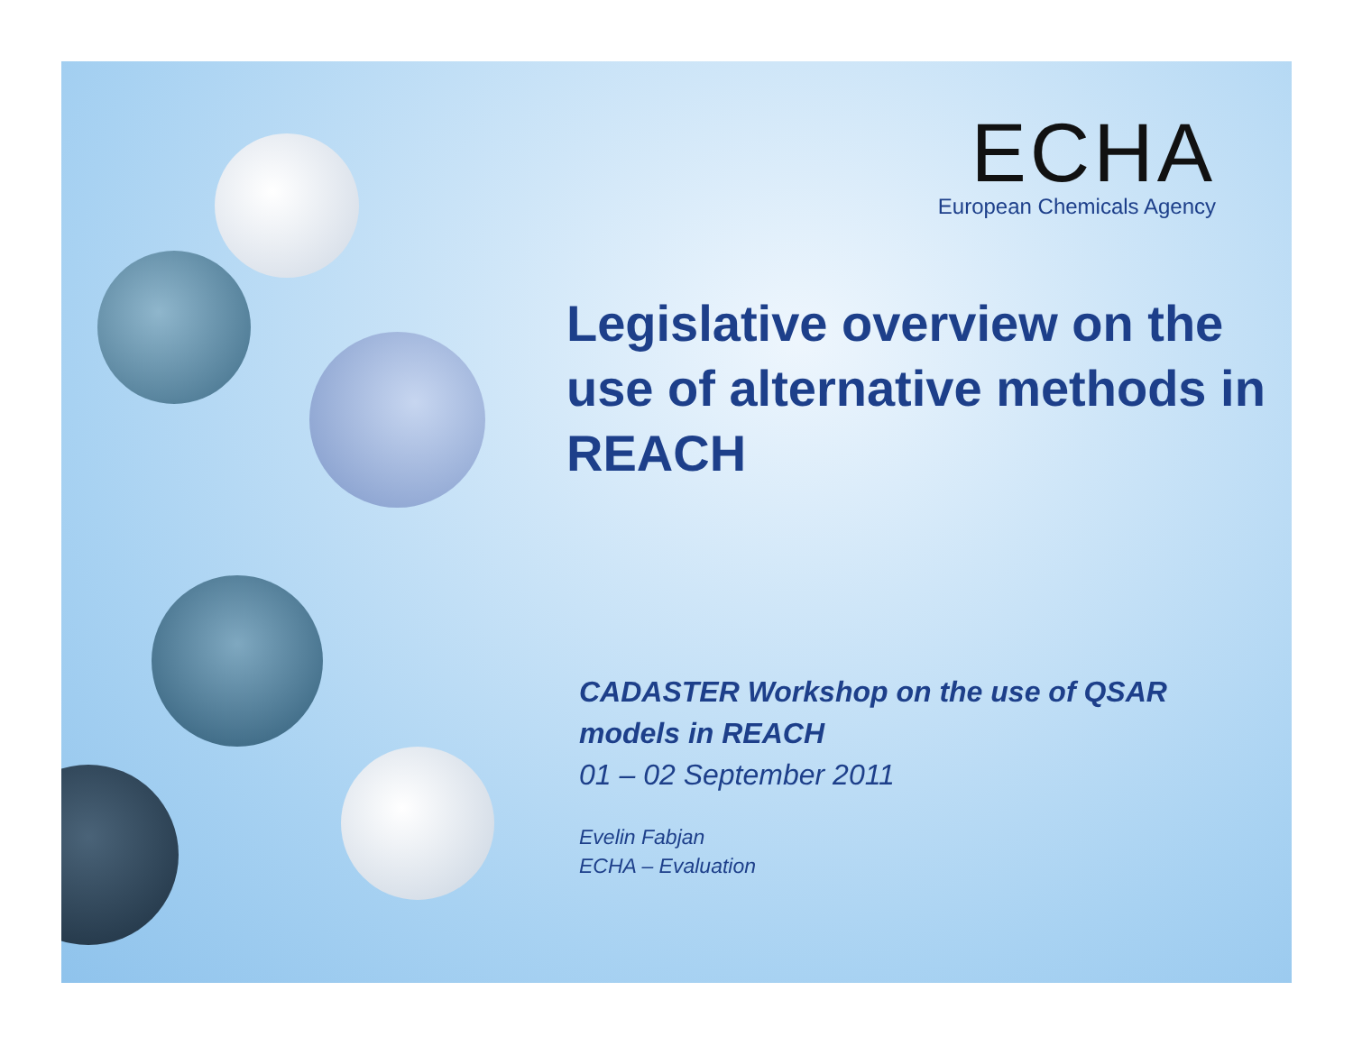ECHA
European Chemicals Agency
Legislative overview on the use of alternative methods in REACH
CADASTER Workshop on the use of QSAR models in REACH
01 – 02 September 2011
Evelin Fabjan
ECHA – Evaluation